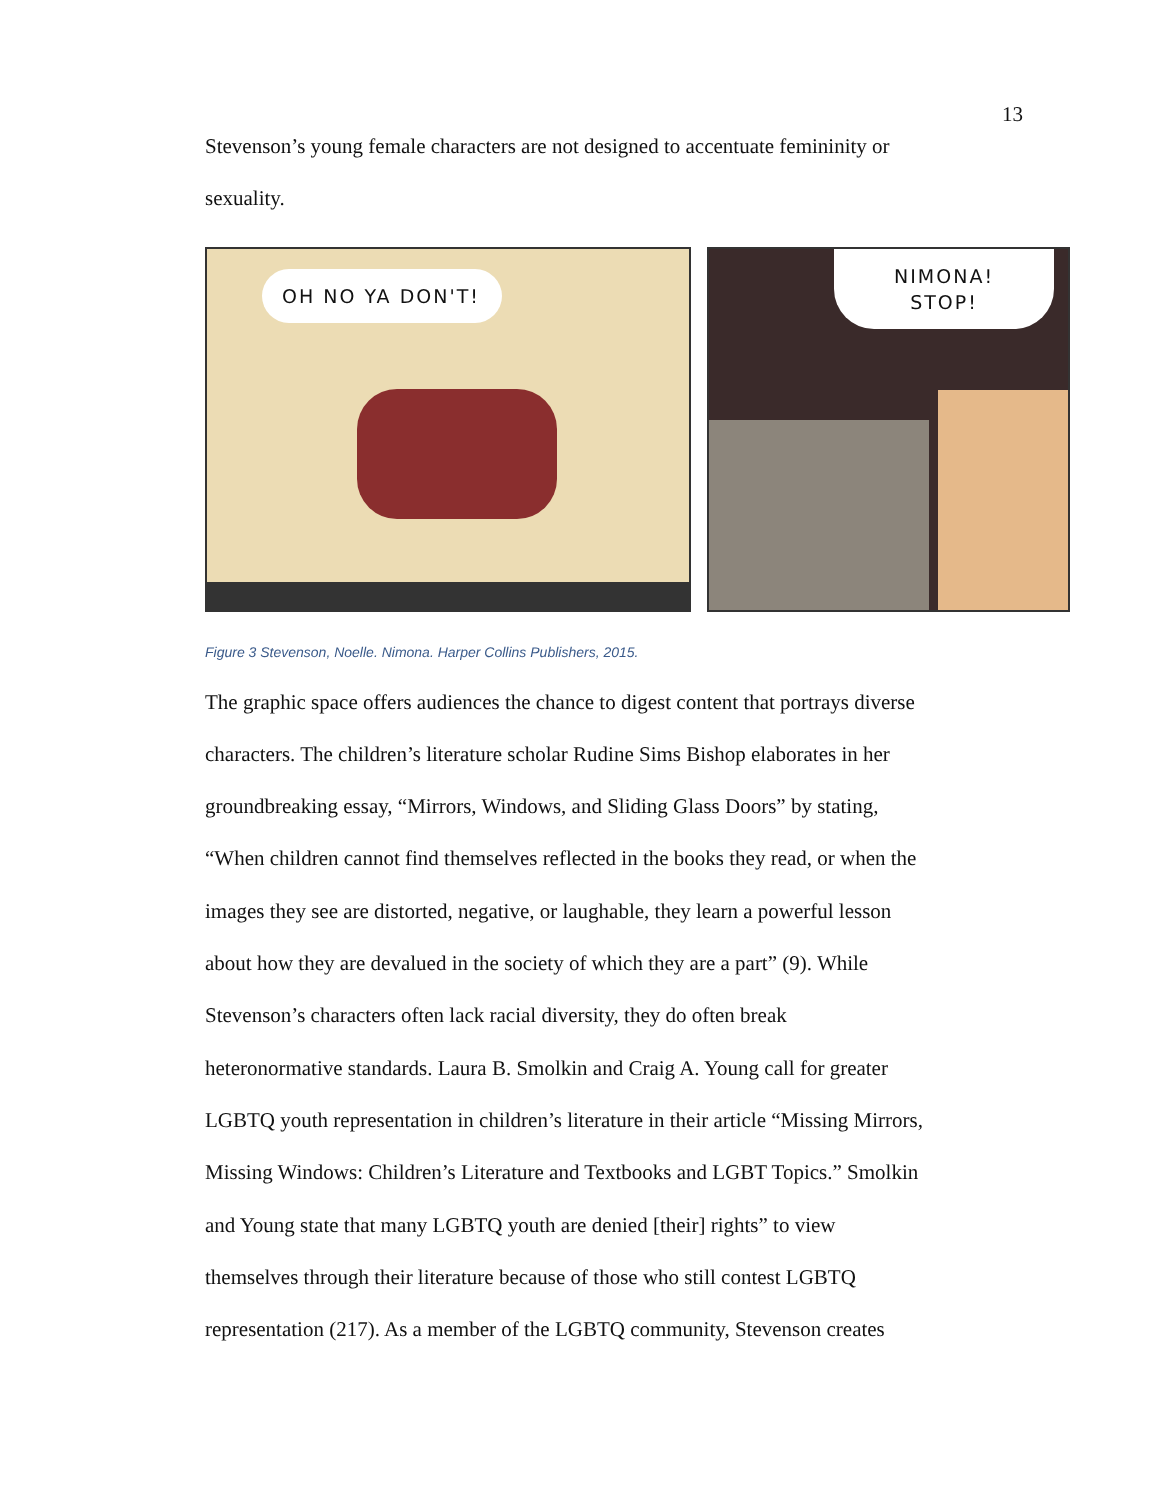13
Stevenson’s young female characters are not designed to accentuate femininity or
sexuality.
OH NO YA DON'T!
NIMONA!
STOP!
Figure 3 Stevenson, Noelle. Nimona. Harper Collins Publishers, 2015.
The graphic space offers audiences the chance to digest content that portrays diverse
characters. The children’s literature scholar Rudine Sims Bishop elaborates in her
groundbreaking essay, “Mirrors, Windows, and Sliding Glass Doors” by stating,
“When children cannot find themselves reflected in the books they read, or when the
images they see are distorted, negative, or laughable, they learn a powerful lesson
about how they are devalued in the society of which they are a part” (9). While
Stevenson’s characters often lack racial diversity, they do often break
heteronormative standards. Laura B. Smolkin and Craig A. Young call for greater
LGBTQ youth representation in children’s literature in their article “Missing Mirrors,
Missing Windows: Children’s Literature and Textbooks and LGBT Topics.” Smolkin
and Young state that many LGBTQ youth are denied [their] rights” to view
themselves through their literature because of those who still contest LGBTQ
representation (217). As a member of the LGBTQ community, Stevenson creates